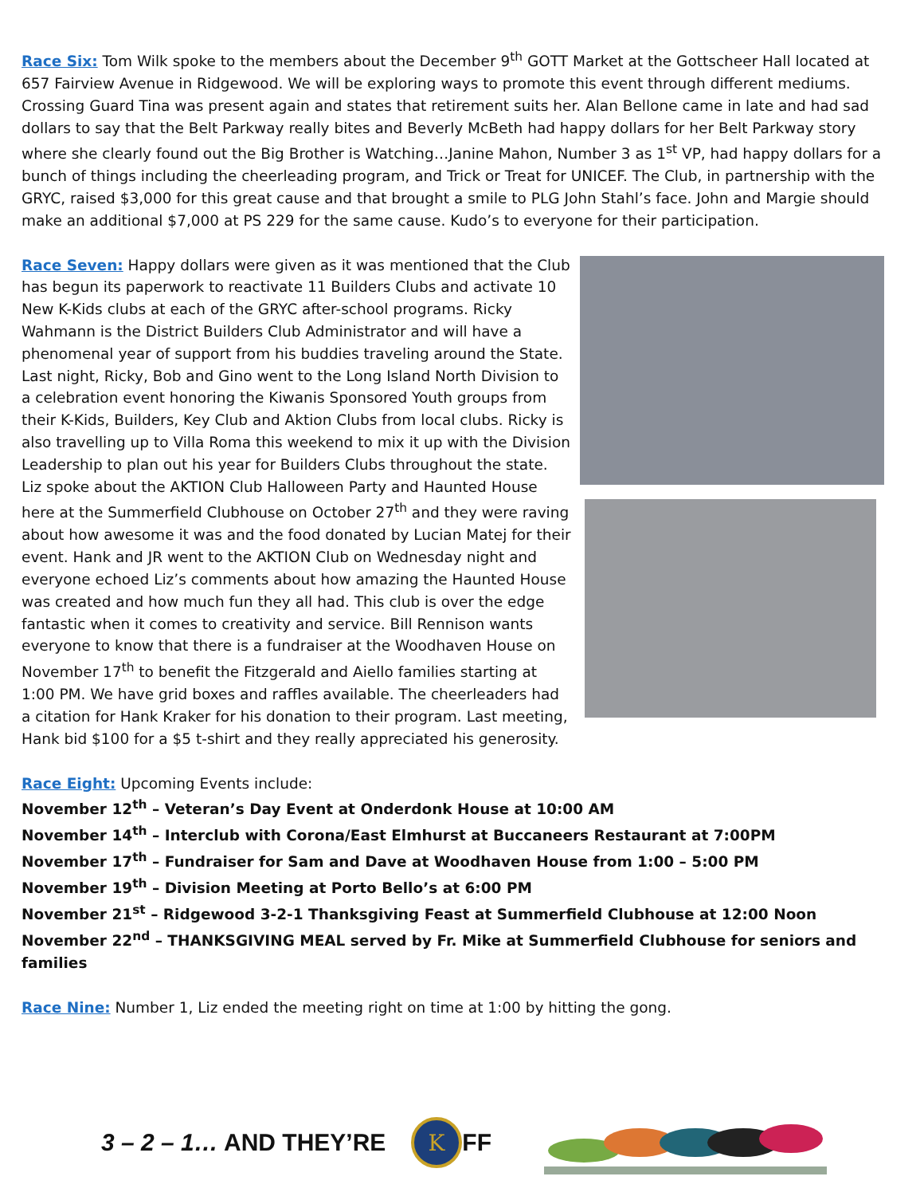Race Six: Tom Wilk spoke to the members about the December 9<sup>th</sup> GOTT Market at the Gottscheer Hall located at 657 Fairview Avenue in Ridgewood. We will be exploring ways to promote this event through different mediums. Crossing Guard Tina was present again and states that retirement suits her. Alan Bellone came in late and had sad dollars to say that the Belt Parkway really bites and Beverly McBeth had happy dollars for her Belt Parkway story where she clearly found out the Big Brother is Watching…Janine Mahon, Number 3 as 1<sup>st</sup> VP, had happy dollars for a bunch of things including the cheerleading program, and Trick or Treat for UNICEF. The Club, in partnership with the GRYC, raised $3,000 for this great cause and that brought a smile to PLG John Stahl’s face. John and Margie should make an additional $7,000 at PS 229 for the same cause. Kudo’s to everyone for their participation.
Race Seven: Happy dollars were given as it was mentioned that the Club has begun its paperwork to reactivate 11 Builders Clubs and activate 10 New K-Kids clubs at each of the GRYC after-school programs. Ricky Wahmann is the District Builders Club Administrator and will have a phenomenal year of support from his buddies traveling around the State. Last night, Ricky, Bob and Gino went to the Long Island North Division to a celebration event honoring the Kiwanis Sponsored Youth groups from their K-Kids, Builders, Key Club and Aktion Clubs from local clubs. Ricky is also travelling up to Villa Roma this weekend to mix it up with the Division Leadership to plan out his year for Builders Clubs throughout the state. Liz spoke about the AKTION Club Halloween Party and Haunted House here at the Summerfield Clubhouse on October 27<sup>th</sup> and they were raving about how awesome it was and the food donated by Lucian Matej for their event. Hank and JR went to the AKTION Club on Wednesday night and everyone echoed Liz’s comments about how amazing the Haunted House was created and how much fun they all had. This club is over the edge fantastic when it comes to creativity and service. Bill Rennison wants everyone to know that there is a fundraiser at the Woodhaven House on November 17<sup>th</sup> to benefit the Fitzgerald and Aiello families starting at 1:00 PM. We have grid boxes and raffles available. The cheerleaders had a citation for Hank Kraker for his donation to their program. Last meeting, Hank bid $100 for a $5 t-shirt and they really appreciated his generosity.
Race Eight: Upcoming Events include:
November 12<sup>th</sup> – Veteran’s Day Event at Onderdonk House at 10:00 AM
November 14<sup>th</sup> – Interclub with Corona/East Elmhurst at Buccaneers Restaurant at 7:00PM
November 17<sup>th</sup> – Fundraiser for Sam and Dave at Woodhaven House from 1:00 – 5:00 PM
November 19<sup>th</sup> – Division Meeting at Porto Bello’s at 6:00 PM
November 21<sup>st</sup> – Ridgewood 3-2-1 Thanksgiving Feast at Summerfield Clubhouse at 12:00 Noon
November 22<sup>nd</sup> – THANKSGIVING MEAL served by Fr. Mike at Summerfield Clubhouse for seniors and families
Race Nine: Number 1, Liz ended the meeting right on time at 1:00 by hitting the gong.
3 – 2 – 1… AND THEY’RE
K
FF